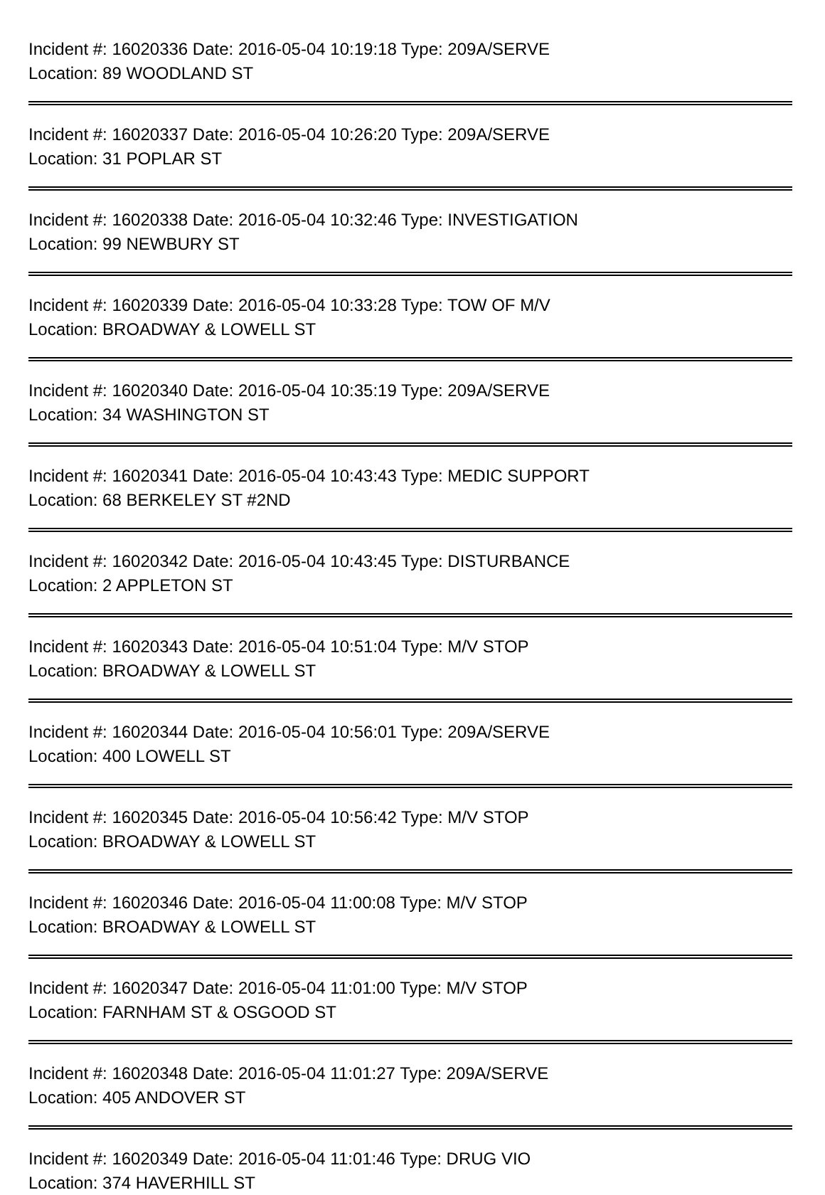Incident #: 16020336 Date: 2016-05-04 10:19:18 Type: 209A/SERVE
Location: 89 WOODLAND ST
Incident #: 16020337 Date: 2016-05-04 10:26:20 Type: 209A/SERVE
Location: 31 POPLAR ST
Incident #: 16020338 Date: 2016-05-04 10:32:46 Type: INVESTIGATION
Location: 99 NEWBURY ST
Incident #: 16020339 Date: 2016-05-04 10:33:28 Type: TOW OF M/V
Location: BROADWAY & LOWELL ST
Incident #: 16020340 Date: 2016-05-04 10:35:19 Type: 209A/SERVE
Location: 34 WASHINGTON ST
Incident #: 16020341 Date: 2016-05-04 10:43:43 Type: MEDIC SUPPORT
Location: 68 BERKELEY ST #2ND
Incident #: 16020342 Date: 2016-05-04 10:43:45 Type: DISTURBANCE
Location: 2 APPLETON ST
Incident #: 16020343 Date: 2016-05-04 10:51:04 Type: M/V STOP
Location: BROADWAY & LOWELL ST
Incident #: 16020344 Date: 2016-05-04 10:56:01 Type: 209A/SERVE
Location: 400 LOWELL ST
Incident #: 16020345 Date: 2016-05-04 10:56:42 Type: M/V STOP
Location: BROADWAY & LOWELL ST
Incident #: 16020346 Date: 2016-05-04 11:00:08 Type: M/V STOP
Location: BROADWAY & LOWELL ST
Incident #: 16020347 Date: 2016-05-04 11:01:00 Type: M/V STOP
Location: FARNHAM ST & OSGOOD ST
Incident #: 16020348 Date: 2016-05-04 11:01:27 Type: 209A/SERVE
Location: 405 ANDOVER ST
Incident #: 16020349 Date: 2016-05-04 11:01:46 Type: DRUG VIO
Location: 374 HAVERHILL ST